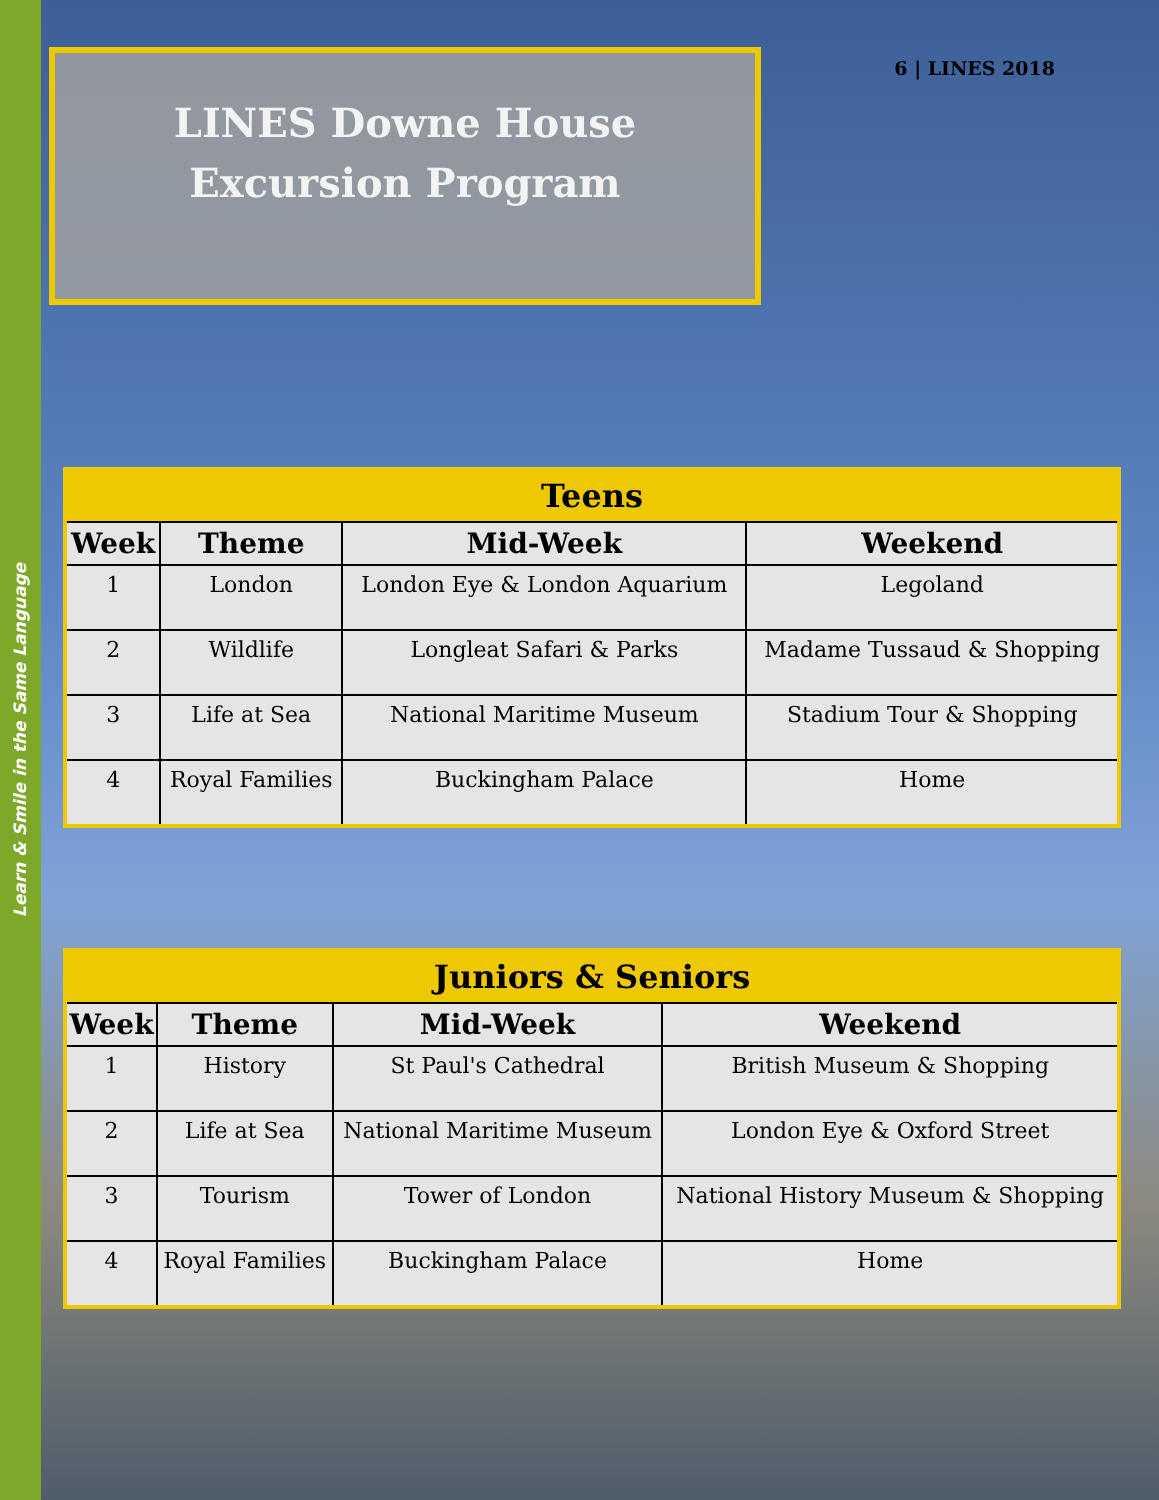Learn & Smile in the Same Language
LINES Downe House
Excursion Program
6 | LINES 2018
| Teens | | | |
| --- | --- | --- | --- |
| Week | Theme | Mid-Week | Weekend |
| 1 | London | London Eye & London Aquarium | Legoland |
| 2 | Wildlife | Longleat Safari & Parks | Madame Tussaud & Shopping |
| 3 | Life at Sea | National Maritime Museum | Stadium Tour & Shopping |
| 4 | Royal Families | Buckingham Palace | Home |
| Juniors & Seniors | | | |
| --- | --- | --- | --- |
| Week | Theme | Mid-Week | Weekend |
| 1 | History | St Paul's Cathedral | British Museum & Shopping |
| 2 | Life at Sea | National Maritime Museum | London Eye & Oxford Street |
| 3 | Tourism | Tower of London | National History Museum & Shopping |
| 4 | Royal Families | Buckingham Palace | Home |